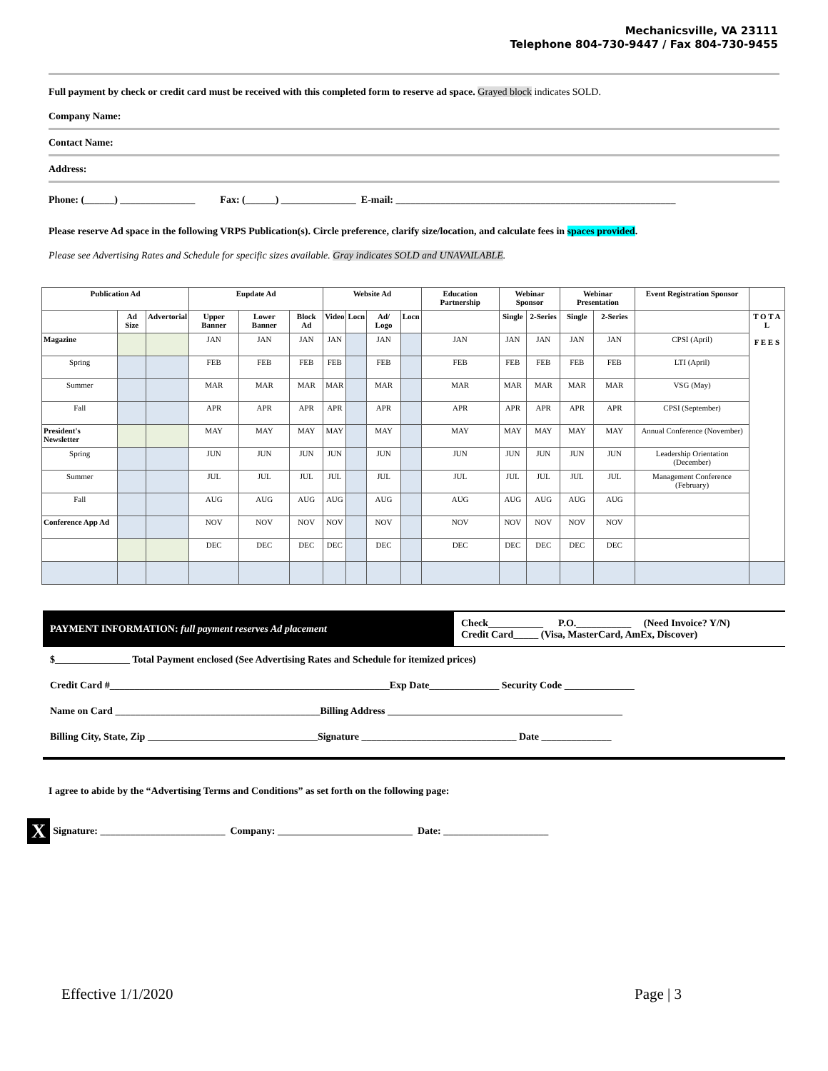Mechanicsville, VA 23111
Telephone 804-730-9447 / Fax 804-730-9455
Full payment by check or credit card must be received with this completed form to reserve ad space. Grayed block indicates SOLD.
Company Name:
Contact Name:
Address:
Phone: (______) _______________ Fax: (______) _______________ E-mail: ________________________________________________________
Please reserve Ad space in the following VRPS Publication(s). Circle preference, clarify size/location, and calculate fees in spaces provided.
Please see Advertising Rates and Schedule for specific sizes available. Gray indicates SOLD and UNAVAILABLE.
| Publication Ad | | | Eupdate Ad | | | Website Ad | | | | Education Partnership | Webinar Sponsor | | Webinar Presentation | | Event Registration Sponsor | |
| --- | --- | --- | --- | --- | --- | --- | --- | --- | --- | --- | --- | --- | --- | --- | --- | --- |
| | Ad Size | Advertorial | Upper Banner | Lower Banner | Block Ad | Video | Locn | Ad/ Logo | Locn | | Single | 2-Series | Single | 2-Series | | T O T A L F E E S |
| Magazine | | | JAN | JAN | JAN | JAN | | JAN | | JAN | JAN | JAN | JAN | JAN | CPSI (April) | |
| Spring | | | FEB | FEB | FEB | FEB | | FEB | | FEB | FEB | FEB | FEB | FEB | LTI (April) | |
| Summer | | | MAR | MAR | MAR | MAR | | MAR | | MAR | MAR | MAR | MAR | MAR | VSG (May) | |
| Fall | | | APR | APR | APR | APR | | APR | | APR | APR | APR | APR | APR | CPSI (September) | |
| President's Newsletter | | | MAY | MAY | MAY | MAY | | MAY | | MAY | MAY | MAY | MAY | MAY | Annual Conference (November) | |
| Spring | | | JUN | JUN | JUN | JUN | | JUN | | JUN | JUN | JUN | JUN | JUN | Leadership Orientation (December) | |
| Summer | | | JUL | JUL | JUL | JUL | | JUL | | JUL | JUL | JUL | JUL | JUL | Management Conference (February) | |
| Fall | | | AUG | AUG | AUG | AUG | | AUG | | AUG | AUG | AUG | AUG | AUG | | |
| Conference App Ad | | | NOV | NOV | NOV | NOV | | NOV | | NOV | NOV | NOV | NOV | NOV | | |
| | | | DEC | DEC | DEC | DEC | | DEC | | DEC | DEC | DEC | DEC | DEC | | |
PAYMENT INFORMATION: full payment reserves Ad placement
Check___________ P.O.___________ (Need Invoice? Y/N)
Credit Card_____ (Visa, MasterCard, AmEx, Discover)
$_______________ Total Payment enclosed (See Advertising Rates and Schedule for itemized prices)
Credit Card #________________________________________________________Exp Date______________ Security Code ______________
Name on Card _________________________________________Billing Address _______________________________________________
Billing City, State, Zip __________________________________Signature _______________________________ Date ______________
I agree to abide by the “Advertising Terms and Conditions” as set forth on the following page:
X Signature: _________________________ Company: ___________________________ Date: _____________________
Effective 1/1/2020 Page | 3